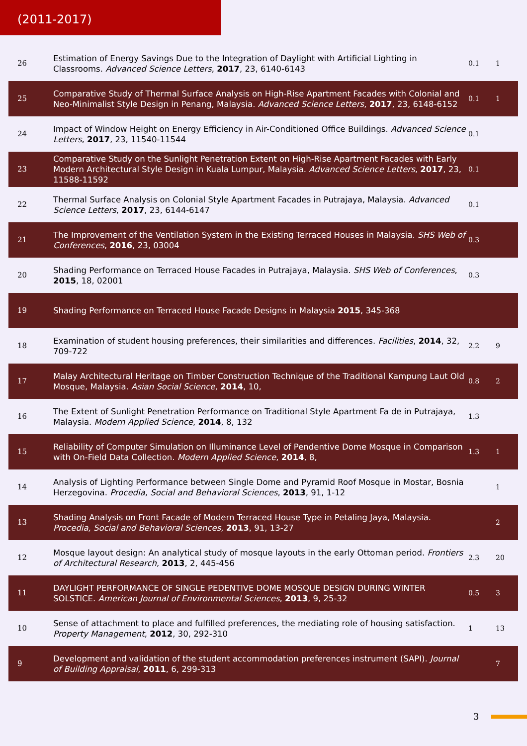(2011-2017)
| 26 | Estimation of Energy Savings Due to the Integration of Daylight with Artificial Lighting in Classrooms. Advanced Science Letters , 2017 , 23, 6140-6143 | 0.1 | 1 |
| 25 | Comparative Study of Thermal Surface Analysis on High-Rise Apartment Facades with Colonial and Neo-Minimalist Style Design in Penang, Malaysia. Advanced Science Letters , 2017 , 23, 6148-6152 | 0.1 | 1 |
| 24 | Impact of Window Height on Energy Efficiency in Air-Conditioned Office Buildings. Advanced Science Letters , 2017 , 23, 11540-11544 | 0.1 | |
| 23 | Comparative Study on the Sunlight Penetration Extent on High-Rise Apartment Facades with Early Modern Architectural Style Design in Kuala Lumpur, Malaysia. Advanced Science Letters , 2017 , 23, 11588-11592 | 0.1 | |
| 22 | Thermal Surface Analysis on Colonial Style Apartment Facades in Putrajaya, Malaysia. Advanced Science Letters , 2017 , 23, 6144-6147 | 0.1 | |
| 21 | The Improvement of the Ventilation System in the Existing Terraced Houses in Malaysia. SHS Web of Conferences , 2016 , 23, 03004 | 0.3 | |
| 20 | Shading Performance on Terraced House Facades in Putrajaya, Malaysia. SHS Web of Conferences , 2015 , 18, 02001 | 0.3 | |
| 19 | Shading Performance on Terraced House Facade Designs in Malaysia 2015 , 345-368 | | |
| 18 | Examination of student housing preferences, their similarities and differences. Facilities , 2014 , 32, 709-722 | 2.2 | 9 |
| 17 | Malay Architectural Heritage on Timber Construction Technique of the Traditional Kampung Laut Old Mosque, Malaysia. Asian Social Science , 2014 , 10, | 0.8 | 2 |
| 16 | The Extent of Sunlight Penetration Performance on Traditional Style Apartment Fa de in Putrajaya, Malaysia. Modern Applied Science , 2014 , 8, 132 | 1.3 | |
| 15 | Reliability of Computer Simulation on Illuminance Level of Pendentive Dome Mosque in Comparison with On-Field Data Collection. Modern Applied Science , 2014 , 8, | 1.3 | 1 |
| 14 | Analysis of Lighting Performance between Single Dome and Pyramid Roof Mosque in Mostar, Bosnia Herzegovina. Procedia, Social and Behavioral Sciences , 2013 , 91, 1-12 | | 1 |
| 13 | Shading Analysis on Front Facade of Modern Terraced House Type in Petaling Jaya, Malaysia. Procedia, Social and Behavioral Sciences , 2013 , 91, 13-27 | | 2 |
| 12 | Mosque layout design: An analytical study of mosque layouts in the early Ottoman period. Frontiers of Architectural Research , 2013 , 2, 445-456 | 2.3 | 20 |
| 11 | DAYLIGHT PERFORMANCE OF SINGLE PEDENTIVE DOME MOSQUE DESIGN DURING WINTER SOLSTICE. American Journal of Environmental Sciences , 2013 , 9, 25-32 | 0.5 | 3 |
| 10 | Sense of attachment to place and fulfilled preferences, the mediating role of housing satisfaction. Property Management , 2012 , 30, 292-310 | 1 | 13 |
| 9 | Development and validation of the student accommodation preferences instrument (SAPI). Journal of Building Appraisal , 2011 , 6, 299-313 | | 7 |
3